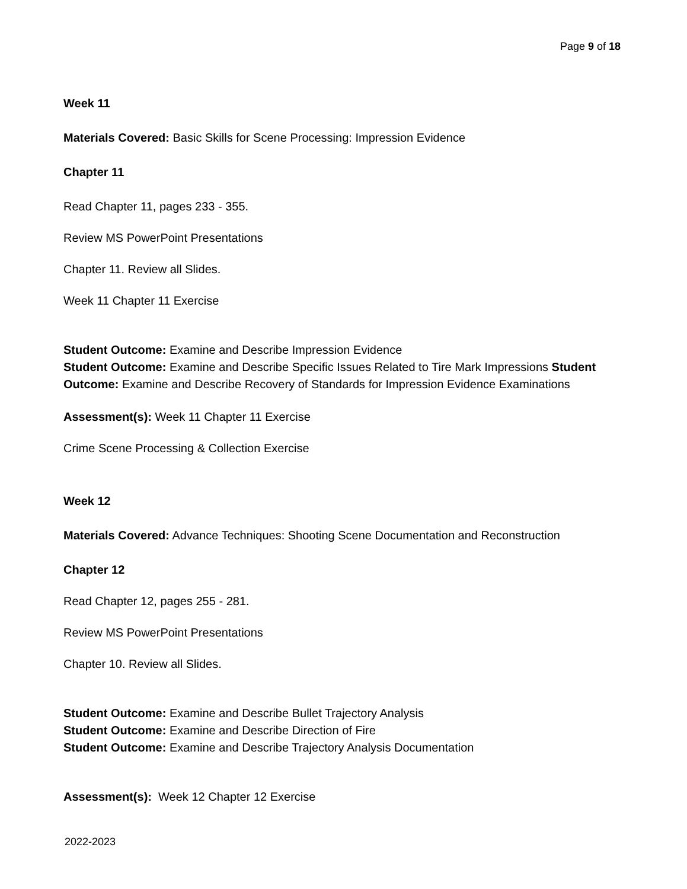Page 9 of 18
Week 11
Materials Covered: Basic Skills for Scene Processing: Impression Evidence
Chapter 11
Read Chapter 11, pages 233 - 355.
Review MS PowerPoint Presentations
Chapter 11. Review all Slides.
Week 11 Chapter 11 Exercise
Student Outcome: Examine and Describe Impression Evidence
Student Outcome: Examine and Describe Specific Issues Related to Tire Mark Impressions Student Outcome: Examine and Describe Recovery of Standards for Impression Evidence Examinations
Assessment(s): Week 11 Chapter 11 Exercise
Crime Scene Processing & Collection Exercise
Week 12
Materials Covered: Advance Techniques: Shooting Scene Documentation and Reconstruction
Chapter 12
Read Chapter 12, pages 255 - 281.
Review MS PowerPoint Presentations
Chapter 10. Review all Slides.
Student Outcome: Examine and Describe Bullet Trajectory Analysis
Student Outcome: Examine and Describe Direction of Fire
Student Outcome: Examine and Describe Trajectory Analysis Documentation
Assessment(s): Week 12 Chapter 12 Exercise
2022-2023